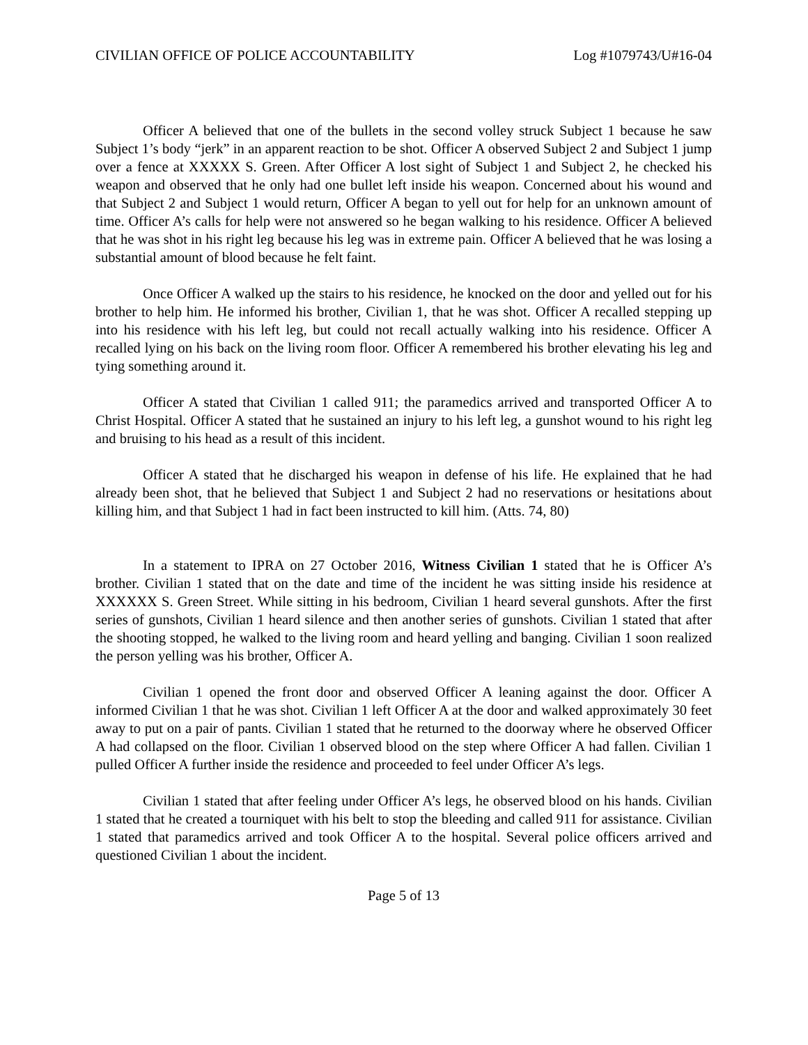CIVILIAN OFFICE OF POLICE ACCOUNTABILITY Log #1079743/U#16-04
Officer A believed that one of the bullets in the second volley struck Subject 1 because he saw Subject 1’s body “jerk” in an apparent reaction to be shot. Officer A observed Subject 2 and Subject 1 jump over a fence at XXXXX S. Green. After Officer A lost sight of Subject 1 and Subject 2, he checked his weapon and observed that he only had one bullet left inside his weapon. Concerned about his wound and that Subject 2 and Subject 1 would return, Officer A began to yell out for help for an unknown amount of time. Officer A’s calls for help were not answered so he began walking to his residence. Officer A believed that he was shot in his right leg because his leg was in extreme pain. Officer A believed that he was losing a substantial amount of blood because he felt faint.
Once Officer A walked up the stairs to his residence, he knocked on the door and yelled out for his brother to help him. He informed his brother, Civilian 1, that he was shot. Officer A recalled stepping up into his residence with his left leg, but could not recall actually walking into his residence. Officer A recalled lying on his back on the living room floor. Officer A remembered his brother elevating his leg and tying something around it.
Officer A stated that Civilian 1 called 911; the paramedics arrived and transported Officer A to Christ Hospital. Officer A stated that he sustained an injury to his left leg, a gunshot wound to his right leg and bruising to his head as a result of this incident.
Officer A stated that he discharged his weapon in defense of his life. He explained that he had already been shot, that he believed that Subject 1 and Subject 2 had no reservations or hesitations about killing him, and that Subject 1 had in fact been instructed to kill him. (Atts. 74, 80)
In a statement to IPRA on 27 October 2016, Witness Civilian 1 stated that he is Officer A’s brother. Civilian 1 stated that on the date and time of the incident he was sitting inside his residence at XXXXXX S. Green Street. While sitting in his bedroom, Civilian 1 heard several gunshots. After the first series of gunshots, Civilian 1 heard silence and then another series of gunshots. Civilian 1 stated that after the shooting stopped, he walked to the living room and heard yelling and banging. Civilian 1 soon realized the person yelling was his brother, Officer A.
Civilian 1 opened the front door and observed Officer A leaning against the door. Officer A informed Civilian 1 that he was shot. Civilian 1 left Officer A at the door and walked approximately 30 feet away to put on a pair of pants. Civilian 1 stated that he returned to the doorway where he observed Officer A had collapsed on the floor. Civilian 1 observed blood on the step where Officer A had fallen. Civilian 1 pulled Officer A further inside the residence and proceeded to feel under Officer A’s legs.
Civilian 1 stated that after feeling under Officer A’s legs, he observed blood on his hands. Civilian 1 stated that he created a tourniquet with his belt to stop the bleeding and called 911 for assistance. Civilian 1 stated that paramedics arrived and took Officer A to the hospital. Several police officers arrived and questioned Civilian 1 about the incident.
Page 5 of 13